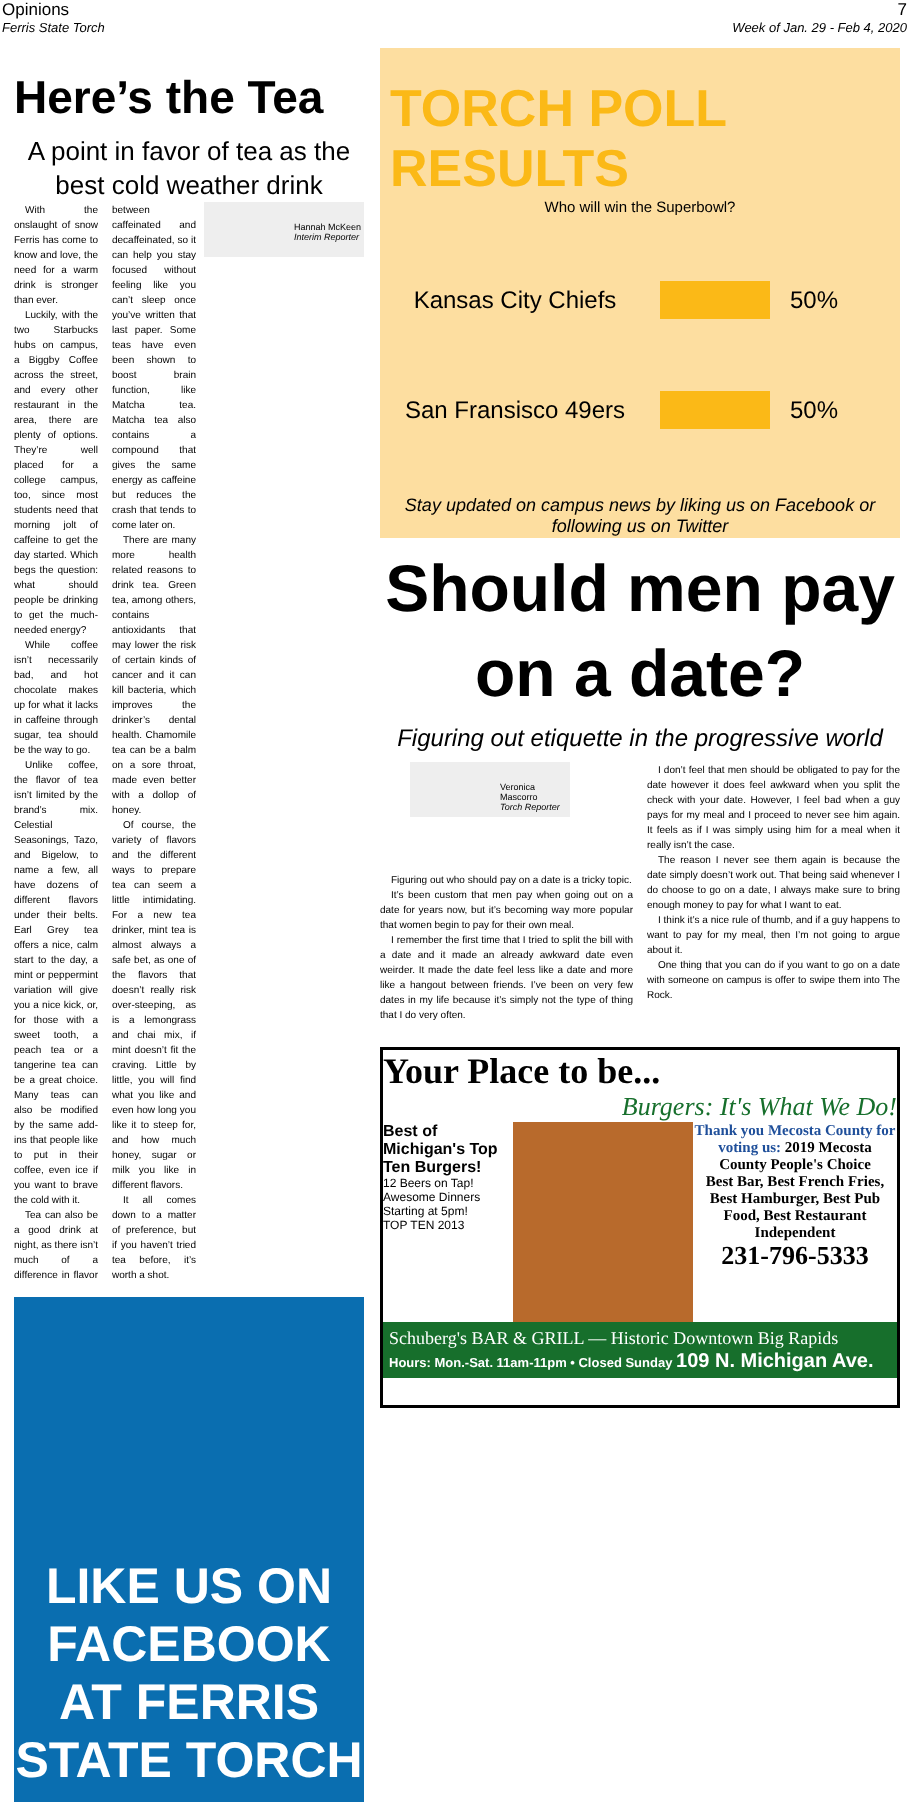Opinions
Ferris State Torch
7
Week of Jan. 29 - Feb 4, 2020
Here’s the Tea
A point in favor of tea as the best cold weather drink
Hannah McKeen
Interim Reporter
With the onslaught of snow Ferris has come to know and love, the need for a warm drink is stronger than ever.
Luckily, with the two Starbucks hubs on campus, a Biggby Coffee across the street, and every other restaurant in the area, there are plenty of options. They’re well placed for a college campus, too, since most students need that morning jolt of caffeine to get the day started. Which begs the question: what should people be drinking to get the much-needed energy?
While coffee isn’t necessarily bad, and hot chocolate makes up for what it lacks in caffeine through sugar, tea should be the way to go.
Unlike coffee, the flavor of tea isn’t limited by the brand’s mix. Celestial Seasonings, Tazo, and Bigelow, to name a few, all have dozens of different flavors under their belts. Earl Grey tea offers a nice, calm start to the day, a mint or peppermint variation will give you a nice kick, or, for those with a sweet tooth, a peach tea or a tangerine tea can be a great choice. Many teas can also be modified by the same add-ins that people like to put in their coffee, even ice if you want to brave the cold with it.
Tea can also be a good drink at night, as there isn’t much of a difference in flavor between caffeinated and decaffeinated, so it can help you stay focused without feeling like you can’t sleep once you’ve written that last paper. Some teas have even been shown to boost brain function, like Matcha tea. Matcha tea also contains a compound that gives the same energy as caffeine but reduces the crash that tends to come later on.
There are many more health related reasons to drink tea. Green tea, among others, contains antioxidants that may lower the risk of certain kinds of cancer and it can kill bacteria, which improves the drinker’s dental health. Chamomile tea can be a balm on a sore throat, made even better with a dollop of honey.
Of course, the variety of flavors and the different ways to prepare tea can seem a little intimidating. For a new tea drinker, mint tea is almost always a safe bet, as one of the flavors that doesn’t really risk over-steeping, as is a lemongrass and chai mix, if mint doesn’t fit the craving. Little by little, you will find what you like and even how long you like it to steep for, and how much honey, sugar or milk you like in different flavors.
It all comes down to a matter of preference, but if you haven’t tried tea before, it’s worth a shot.
LIKE US ON FACEBOOK AT FERRIS STATE TORCH
TORCH POLL RESULTS
Who will win the Superbowl?
Kansas City Chiefs
50%
San Fransisco 49ers
50%
Stay updated on campus news by liking us on Facebook or following us on Twitter
Should men pay on a date?
Figuring out etiquette in the progressive world
Veronica Mascorro
Torch Reporter
Figuring out who should pay on a date is a tricky topic.
It’s been custom that men pay when going out on a date for years now, but it’s becoming way more popular that women begin to pay for their own meal.
I remember the first time that I tried to split the bill with a date and it made an already awkward date even weirder. It made the date feel less like a date and more like a hangout between friends. I’ve been on very few dates in my life because it’s simply not the type of thing that I do very often.
I don’t feel that men should be obligated to pay for the date however it does feel awkward when you split the check with your date. However, I feel bad when a guy pays for my meal and I proceed to never see him again. It feels as if I was simply using him for a meal when it really isn’t the case.
The reason I never see them again is because the date simply doesn’t work out. That being said whenever I do choose to go on a date, I always make sure to bring enough money to pay for what I want to eat.
I think it’s a nice rule of thumb, and if a guy happens to want to pay for my meal, then I’m not going to argue about it.
One thing that you can do if you want to go on a date with someone on campus is offer to swipe them into The Rock.
Your Place to be...
Burgers: It's What We Do!
Best of Michigan's Top Ten Burgers!
12 Beers on Tap!
Awesome Dinners Starting at 5pm!
TOP TEN 2013
Thank you Mecosta County for voting us: 2019 Mecosta County People's Choice
Best Bar, Best French Fries, Best Hamburger, Best Pub Food, Best Restaurant Independent
231-796-5333
Schuberg's BAR & GRILL — Historic Downtown Big Rapids
Hours: Mon.-Sat. 11am-11pm • Closed Sunday 109 N. Michigan Ave.